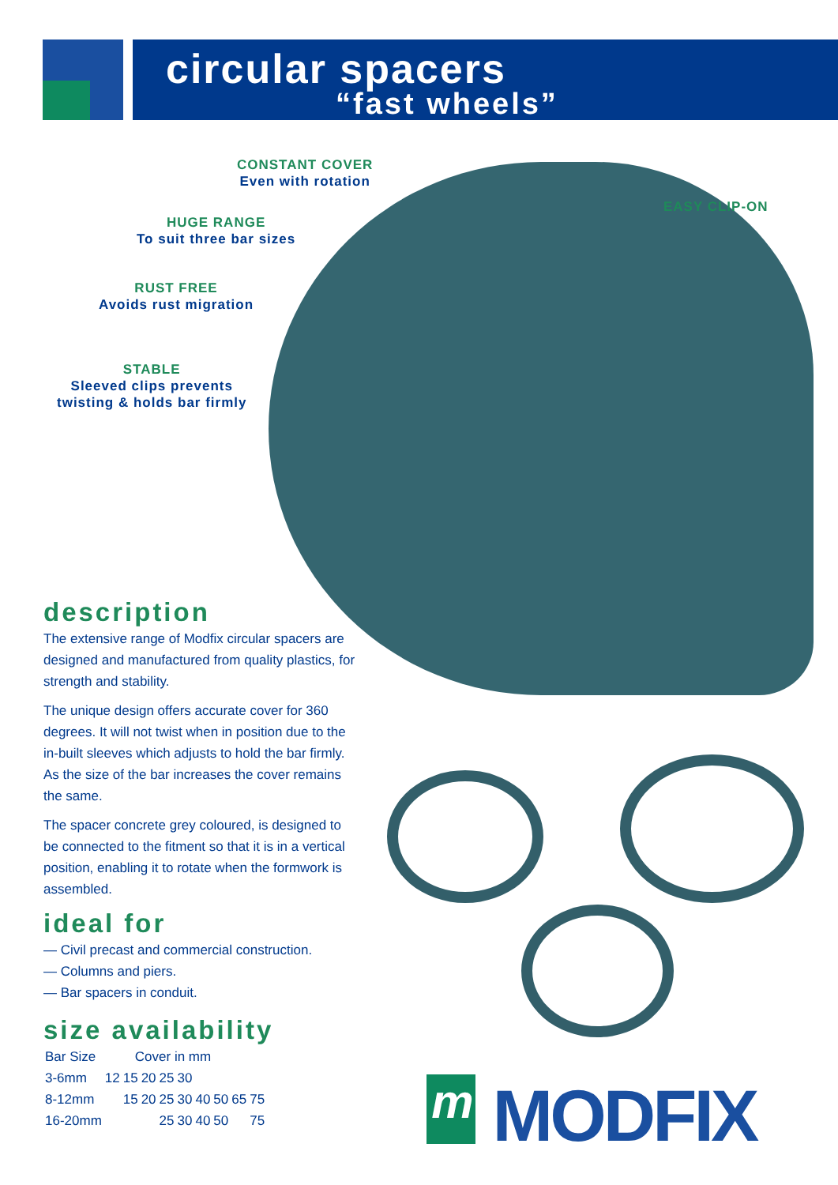circular spacers
“fast wheels”
CONSTANT COVER
Even with rotation
EASY CLIP-ON
HUGE RANGE
To suit three bar sizes
RUST FREE
Avoids rust migration
STABLE
Sleeved clips prevents
twisting & holds bar firmly
description
The extensive range of Modfix circular spacers are designed and manufactured from quality plastics, for strength and stability.
The unique design offers accurate cover for 360 degrees. It will not twist when in position due to the in-built sleeves which adjusts to hold the bar firmly. As the size of the bar increases the cover remains the same.
The spacer concrete grey coloured, is designed to be connected to the fitment so that it is in a vertical position, enabling it to rotate when the formwork is assembled.
ideal for
— Civil precast and commercial construction.
— Columns and piers.
— Bar spacers in conduit.
size availability
| Bar Size | Cover in mm | | | | | | | | |
| --- | --- | --- | --- | --- | --- | --- | --- | --- | --- |
| 3-6mm | 12 | 15 | 20 | 25 | 30 | | | | |
| 8-12mm | | 15 | 20 | 25 | 30 | 40 | 50 | 65 | 75 |
| 16-20mm | | | | 25 | 30 | 40 | 50 | | 75 |
m MODFIX